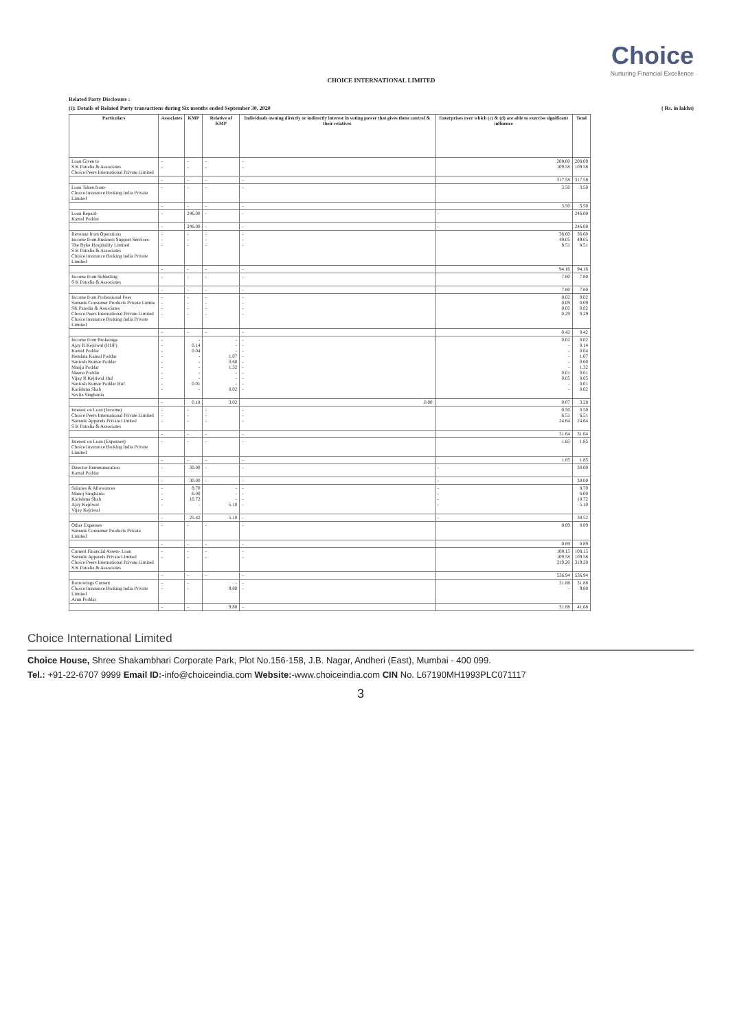Choice
Nurturing Financial Excellence
CHOICE INTERNATIONAL LIMITED
Related Party Disclosure :
(i): Details of Related Party transactions during Six months ended September 30, 2020 ( Rs. in lakhs)
| Particulars | Associates | KMP | Relative of KMP | Individuals owning directly or indirectly interest in voting power that gives them control & their relatives | Enterprises over which (c) & (d) are able to exercise significant influence | Total |
| --- | --- | --- | --- | --- | --- | --- |
| Loan Given to S K Patodia & Associates Choice Peers International Private Limited | - - | - - | - - | - - | 208.00 109.58 | 208.00 109.58 |
| | - | - | - | - | 317.58 | 317.58 |
| Loan Taken from- Choice Insurance Broking India Private Limited | - | - | - | - | 3.50 | 3.50 |
| | - | - | - | - | 3.50 | 3.50 |
| Loan Repaid- Kamal Poddar | - | 246.00 | - | - | - | 246.00 |
| | - | 246.00 | - | - | - | 246.00 |
| Revenue from Operations Income from Business Support Services- The Byke Hospitality Limited S K Patodia & Associates Choice Insurance Broking India Private Limited | - - - | - - - | - - - | - - - | 36.60 49.05 8.51 | 36.60 49.05 8.51 |
| | - | - | - | - | 94.16 | 94.16 |
| Income from Subletting S K Patodia & Associates | - | - | - | - | 7.80 | 7.80 |
| | - | - | - | - | 7.80 | 7.80 |
| Income from Professional Fees Samank Consumer Products Private Limite SK Patodia & Associates Choice Peers International Private Limited Choice Insurance Broking India Private Limited | - - - - | - - - - | - - - - | - - - - | 0.02 0.09 0.02 0.29 | 0.02 0.09 0.02 0.29 |
| | - | - | - | - | 0.42 | 0.42 |
| Income from Brokerage Ajay R Kejriwal (HUF) Kamal Poddar Hemlata Kamal Poddar Santosh Kumar Poddar Manju Poddar Meena Poddar Vijay R Kejriwal Huf Santosh Kumar Poddar Huf Karishma Shah Savita Singhania | - - - - - - - - - - | - 0.14 0.04 - - - - - 0.01 - | - - - 1.07 0.60 1.32 - - - 0.02 | - - - - - - - - - - | 0.02 - - - - - 0.01 0.05 - - | 0.02 0.14 0.04 1.07 0.60 1.32 0.01 0.05 0.01 0.02 |
| | - | 0.18 | 3.02 | 0.00 | 0.07 | 3.28 |
| Interest on Loan (Income) Choice Peers International Private Limited Samank Apparels Private Limited S K Patodia & Associates | - - - | - - - | - - - | - - - | 0.50 6.51 24.64 | 0.50 6.51 24.64 |
| | - | - | - | - | 31.64 | 31.64 |
| Interest on Loan (Expenses) Choice Insurance Broking India Private Limited | - | - | - | - | 1.85 | 1.85 |
| | - | - | - | - | 1.85 | 1.85 |
| Director Remmuneration Kamal Poddar | - | 30.00 | - | - | - | 30.00 |
| | - | 30.00 | - | - | - | 30.00 |
| Salaries & Allowances Manoj Singhania Karishma Shah Ajay Kejriwal Vijay Kejriwal | - - - - | 8.70 6.00 10.72 - | - - - 5.10 | - - - - | - - - - | 8.70 6.00 10.72 5.10 |
| | - | 25.42 | 5.10 | - | - | 30.52 |
| Other Expenses Samank Consumer Products Private Limited | - | - | - | - | 0.89 | 0.89 |
| | - | - | - | - | 0.89 | 0.89 |
| Current Financial Assets- Loan Samank Apparels Private Limited Choice Peers International Private Limited S K Patodia & Associates | - - | - - | - - | - - | 108.15 109.58 319.20 | 108.15 109.58 319.20 |
| | - | - | - | - | 536.94 | 536.94 |
| Borrowings Current Choice Insurance Broking India Private Limited Arun Poddar | - - | - - | - 9.80 | - - | 31.88 - | 31.88 9.80 |
| | - | - | 9.80 | - | 31.88 | 41.68 |
Choice International Limited
Choice House, Shree Shakambhari Corporate Park, Plot No.156-158, J.B. Nagar, Andheri (East), Mumbai - 400 099.
Tel.: +91-22-6707 9999 Email ID:-info@choiceindia.com Website:-www.choiceindia.com CIN No. L67190MH1993PLC071117
3